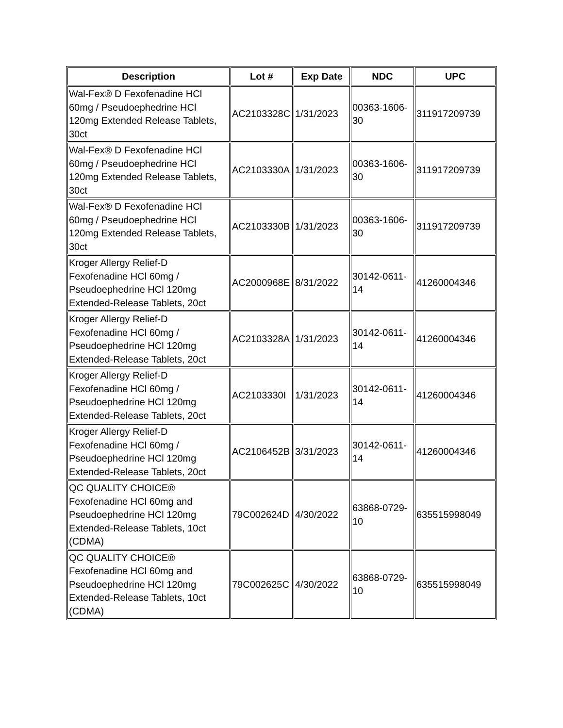| Description | Lot # | Exp Date | NDC | UPC |
| --- | --- | --- | --- | --- |
| Wal-Fex® D Fexofenadine HCl 60mg / Pseudoephedrine HCl 120mg Extended Release Tablets, 30ct | AC2103328C | 1/31/2023 | 00363-1606-30 | 311917209739 |
| Wal-Fex® D Fexofenadine HCl 60mg / Pseudoephedrine HCl 120mg Extended Release Tablets, 30ct | AC2103330A | 1/31/2023 | 00363-1606-30 | 311917209739 |
| Wal-Fex® D Fexofenadine HCl 60mg / Pseudoephedrine HCl 120mg Extended Release Tablets, 30ct | AC2103330B | 1/31/2023 | 00363-1606-30 | 311917209739 |
| Kroger Allergy Relief-D Fexofenadine HCl 60mg / Pseudoephedrine HCl 120mg Extended-Release Tablets, 20ct | AC2000968E | 8/31/2022 | 30142-0611-14 | 41260004346 |
| Kroger Allergy Relief-D Fexofenadine HCl 60mg / Pseudoephedrine HCl 120mg Extended-Release Tablets, 20ct | AC2103328A | 1/31/2023 | 30142-0611-14 | 41260004346 |
| Kroger Allergy Relief-D Fexofenadine HCl 60mg / Pseudoephedrine HCl 120mg Extended-Release Tablets, 20ct | AC2103330I | 1/31/2023 | 30142-0611-14 | 41260004346 |
| Kroger Allergy Relief-D Fexofenadine HCl 60mg / Pseudoephedrine HCl 120mg Extended-Release Tablets, 20ct | AC2106452B | 3/31/2023 | 30142-0611-14 | 41260004346 |
| QC QUALITY CHOICE® Fexofenadine HCl 60mg and Pseudoephedrine HCl 120mg Extended-Release Tablets, 10ct (CDMA) | 79C002624D | 4/30/2022 | 63868-0729-10 | 635515998049 |
| QC QUALITY CHOICE® Fexofenadine HCl 60mg and Pseudoephedrine HCl 120mg Extended-Release Tablets, 10ct (CDMA) | 79C002625C | 4/30/2022 | 63868-0729-10 | 635515998049 |